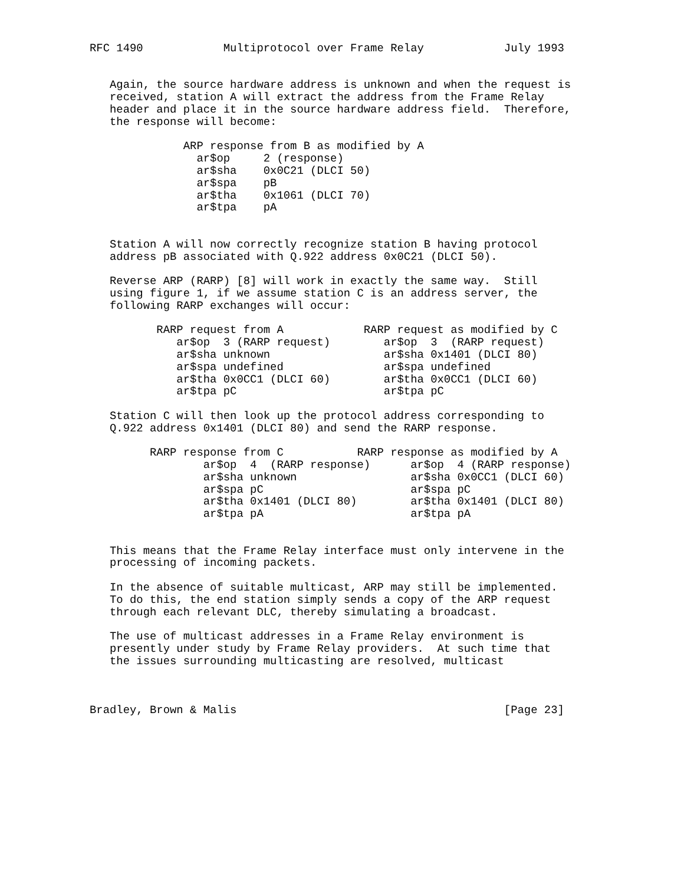RFC 1490            Multiprotocol over Frame Relay            July 1993


   Again, the source hardware address is unknown and when the request is
   received, station A will extract the address from the Frame Relay
   header and place it in the source hardware address field.  Therefore,
   the response will become:

              ARP response from B as modified by A
                ar$op     2 (response)
                ar$sha    0x0C21 (DLCI 50)
                ar$spa    pB
                ar$tha    0x1061 (DLCI 70)
                ar$tpa    pA


   Station A will now correctly recognize station B having protocol
   address pB associated with Q.922 address 0x0C21 (DLCI 50).

   Reverse ARP (RARP) [8] will work in exactly the same way.  Still
   using figure 1, if we assume station C is an address server, the
   following RARP exchanges will occur:

          RARP request from A            RARP request as modified by C
             ar$op  3 (RARP request)        ar$op  3  (RARP request)
             ar$sha unknown                 ar$sha 0x1401 (DLCI 80)
             ar$spa undefined               ar$spa undefined
             ar$tha 0x0CC1 (DLCI 60)        ar$tha 0x0CC1 (DLCI 60)
             ar$tpa pC                      ar$tpa pC

   Station C will then look up the protocol address corresponding to
   Q.922 address 0x1401 (DLCI 80) and send the RARP response.

         RARP response from C           RARP response as modified by A
                 ar$op  4  (RARP response)      ar$op  4 (RARP response)
                 ar$sha unknown                 ar$sha 0x0CC1 (DLCI 60)
                 ar$spa pC                      ar$spa pC
                 ar$tha 0x1401 (DLCI 80)        ar$tha 0x1401 (DLCI 80)
                 ar$tpa pA                      ar$tpa pA


   This means that the Frame Relay interface must only intervene in the
   processing of incoming packets.

   In the absence of suitable multicast, ARP may still be implemented.
   To do this, the end station simply sends a copy of the ARP request
   through each relevant DLC, thereby simulating a broadcast.

   The use of multicast addresses in a Frame Relay environment is
   presently under study by Frame Relay providers.  At such time that
   the issues surrounding multicasting are resolved, multicast



Bradley, Brown & Malis                                        [Page 23]